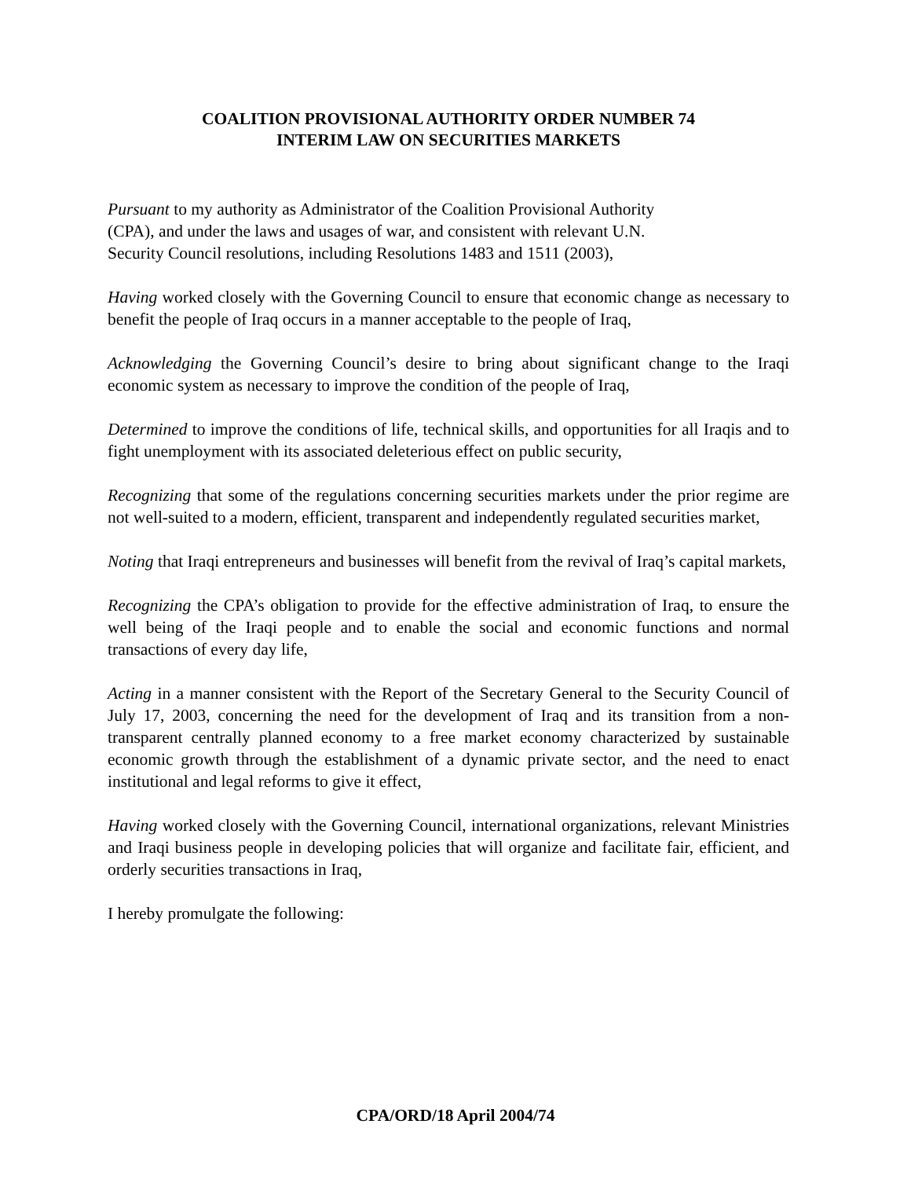COALITION PROVISIONAL AUTHORITY ORDER NUMBER 74
INTERIM LAW ON SECURITIES MARKETS
Pursuant to my authority as Administrator of the Coalition Provisional Authority
(CPA), and under the laws and usages of war, and consistent with relevant U.N.
Security Council resolutions, including Resolutions 1483 and 1511 (2003),
Having worked closely with the Governing Council to ensure that economic change as necessary to benefit the people of Iraq occurs in a manner acceptable to the people of Iraq,
Acknowledging the Governing Council’s desire to bring about significant change to the Iraqi economic system as necessary to improve the condition of the people of Iraq,
Determined to improve the conditions of life, technical skills, and opportunities for all Iraqis and to fight unemployment with its associated deleterious effect on public security,
Recognizing that some of the regulations concerning securities markets under the prior regime are not well-suited to a modern, efficient, transparent and independently regulated securities market,
Noting that Iraqi entrepreneurs and businesses will benefit from the revival of Iraq’s capital markets,
Recognizing the CPA’s obligation to provide for the effective administration of Iraq, to ensure the well being of the Iraqi people and to enable the social and economic functions and normal transactions of every day life,
Acting in a manner consistent with the Report of the Secretary General to the Security Council of July 17, 2003, concerning the need for the development of Iraq and its transition from a non-transparent centrally planned economy to a free market economy characterized by sustainable economic growth through the establishment of a dynamic private sector, and the need to enact institutional and legal reforms to give it effect,
Having worked closely with the Governing Council, international organizations, relevant Ministries and Iraqi business people in developing policies that will organize and facilitate fair, efficient, and orderly securities transactions in Iraq,
I hereby promulgate the following:
CPA/ORD/18 April 2004/74